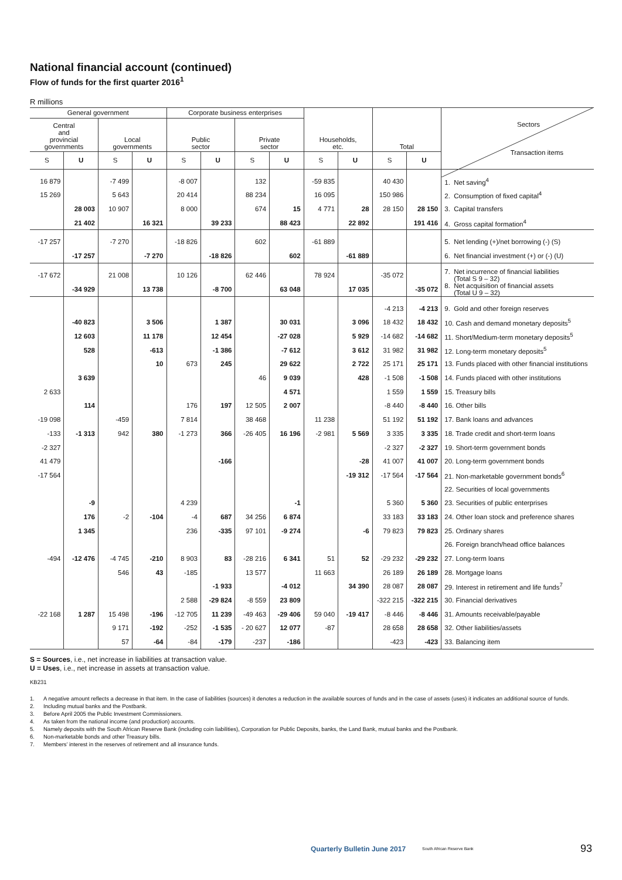National financial account (continued)
Flow of funds for the first quarter 2016<sup>1</sup>
R millions
| General government | | | | Corporate business enterprises | | | | Households, etc. | | Total | | Sectors Transaction items |
| --- | --- | --- | --- | --- | --- | --- | --- | --- | --- | --- | --- | --- |
| Central and provincial governments | | Local governments | | Public sector | | Private sector | | | | | | |
| S | U | S | U | S | U | S | U | S | U | S | U | |
| 16 879 | | -7 499 | | -8 007 | | 132 | | -59 835 | | 40 430 | | 1. Net saving<sup>4</sup> |
| 15 269 | | 5 643 | | 20 414 | | 88 234 | | 16 095 | | 150 986 | | 2. Consumption of fixed capital<sup>4</sup> |
| | 28 003 | 10 907 | | 8 000 | | 674 | 15 | 4 771 | 28 | 28 150 | 28 150 | 3. Capital transfers |
| | 21 402 | | 16 321 | | 39 233 | | 88 423 | | 22 892 | | 191 416 | 4. Gross capital formation<sup>4</sup> |
| -17 257 | | -7 270 | | -18 826 | | 602 | | -61 889 | | | | 5. Net lending (+)/net borrowing (-) (S) |
| | -17 257 | | -7 270 | | -18 826 | | 602 | | -61 889 | | | 6. Net financial investment (+) or (-) (U) |
| -17 672 | | 21 008 | | 10 126 | | 62 446 | | 78 924 | | -35 072 | | 7. Net incurrence of financial liabilities (Total S 9 – 32) |
| | -34 929 | | 13 738 | | -8 700 | | 63 048 | | 17 035 | | -35 072 | 8. Net acquisition of financial assets (Total U 9 – 32) |
| | | | | | | | | | | -4 213 | -4 213 | 9. Gold and other foreign reserves |
| | -40 823 | | 3 506 | | 1 387 | | 30 031 | | 3 096 | 18 432 | 18 432 | 10. Cash and demand monetary deposits<sup>5</sup> |
| | 12 603 | | 11 178 | | 12 454 | | -27 028 | | 5 929 | -14 682 | -14 682 | 11. Short/Medium-term monetary deposits<sup>5</sup> |
| | 528 | | -613 | | -1 386 | | -7 612 | | 3 612 | 31 982 | 31 982 | 12. Long-term monetary deposits<sup>5</sup> |
| | | | 10 | 673 | 245 | | 29 622 | | 2 722 | 25 171 | 25 171 | 13. Funds placed with other financial institutions |
| | 3 639 | | | | | 46 | 9 039 | | 428 | -1 508 | -1 508 | 14. Funds placed with other institutions |
| 2 633 | | | | | | | 4 571 | | | 1 559 | 1 559 | 15. Treasury bills |
| | 114 | | | 176 | 197 | 12 505 | 2 007 | | | -8 440 | -8 440 | 16. Other bills |
| -19 098 | | -459 | | 7 814 | | 38 468 | | 11 238 | | 51 192 | 51 192 | 17. Bank loans and advances |
| -133 | -1 313 | 942 | 380 | -1 273 | 366 | -26 405 | 16 196 | -2 981 | 5 569 | 3 335 | 3 335 | 18. Trade credit and short-term loans |
| -2 327 | | | | | | | | | | -2 327 | -2 327 | 19. Short-term government bonds |
| 41 479 | | | | | -166 | | | | -28 | 41 007 | 41 007 | 20. Long-term government bonds |
| -17 564 | | | | | | | | | -19 312 | -17 564 | -17 564 | 21. Non-marketable government bonds<sup>6</sup> |
| | | | | | | | | | | | | 22. Securities of local governments |
| | -9 | | | 4 239 | | | -1 | | | 5 360 | 5 360 | 23. Securities of public enterprises |
| | 176 | -2 | -104 | -4 | 687 | 34 256 | 6 874 | | | 33 183 | 33 183 | 24. Other loan stock and preference shares |
| | 1 345 | | | 236 | -335 | 97 101 | -9 274 | | -6 | 79 823 | 79 823 | 25. Ordinary shares |
| | | | | | | | | | | | | 26. Foreign branch/head office balances |
| -494 | -12 476 | -4 745 | -210 | 8 903 | 83 | -28 216 | 6 341 | 51 | 52 | -29 232 | -29 232 | 27. Long-term loans |
| | | 546 | 43 | -185 | | 13 577 | | 11 663 | | 26 189 | 26 189 | 28. Mortgage loans |
| | | | | | -1 933 | | -4 012 | | 34 390 | 28 087 | 28 087 | 29. Interest in retirement and life funds<sup>7</sup> |
| | | | | 2 588 | -29 824 | -8 559 | 23 809 | | | -322 215 | -322 215 | 30. Financial derivatives |
| -22 168 | 1 287 | 15 498 | -196 | -12 705 | 11 239 | -49 463 | -29 406 | 59 040 | -19 417 | -8 446 | -8 446 | 31. Amounts receivable/payable |
| | | 9 171 | -192 | -252 | -1 535 | - 20 627 | 12 077 | -87 | | 28 658 | 28 658 | 32. Other liabilities/assets |
| | | 57 | -64 | -84 | -179 | -237 | -186 | | | -423 | -423 | 33. Balancing item |
S = Sources, i.e., net increase in liabilities at transaction value.
U = Uses, i.e., net increase in assets at transaction value.
KB231
1. A negative amount reflects a decrease in that item. In the case of liabilities (sources) it denotes a reduction in the available sources of funds and in the case of assets (uses) it indicates an additional source of funds.
2. Including mutual banks and the Postbank.
3. Before April 2005 the Public Investment Commissioners.
4. As taken from the national income (and production) accounts.
5. Namely deposits with the South African Reserve Bank (including coin liabilities), Corporation for Public Deposits, banks, the Land Bank, mutual banks and the Postbank.
6. Non-marketable bonds and other Treasury bills.
7. Members’ interest in the reserves of retirement and all insurance funds.
Quarterly Bulletin June 2017 South African Reserve Bank 93